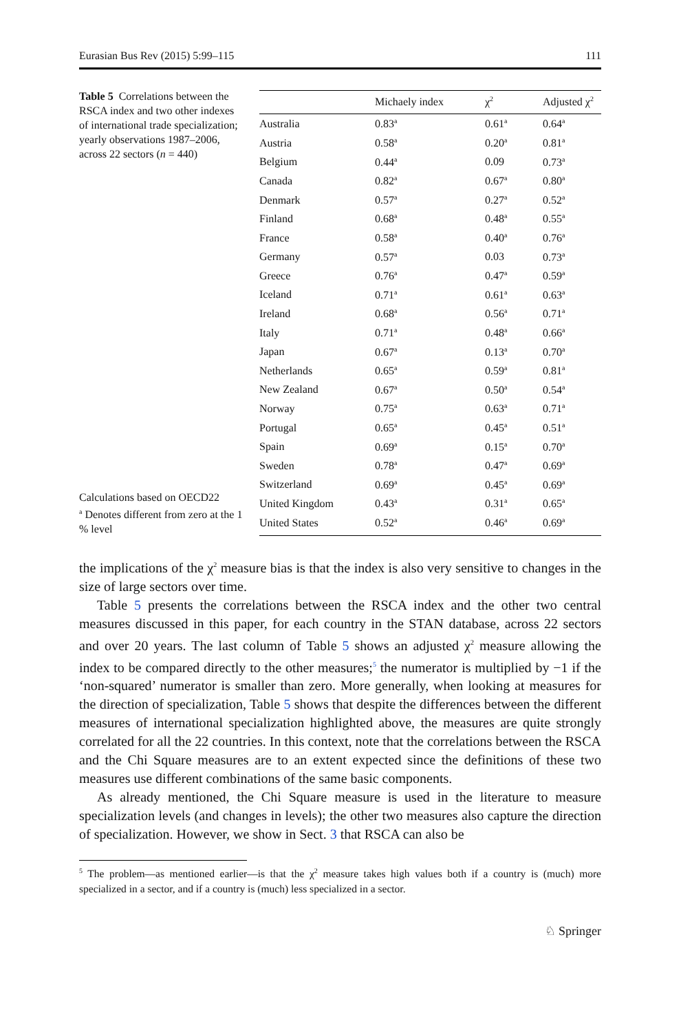Eurasian Bus Rev (2015) 5:99–115 111
Table 5 Correlations between the RSCA index and two other indexes of international trade specialization; yearly observations 1987–2006, across 22 sectors (n = 440)
Calculations based on OECD22
<sup>a</sup> Denotes different from zero at the 1 % level
| | Michaely index | χ<sup>2</sup> | Adjusted χ<sup>2</sup> |
| --- | --- | --- | --- |
| Australia | 0.83<sup>a</sup> | 0.61<sup>a</sup> | 0.64<sup>a</sup> |
| Austria | 0.58<sup>a</sup> | 0.20<sup>a</sup> | 0.81<sup>a</sup> |
| Belgium | 0.44<sup>a</sup> | 0.09 | 0.73<sup>a</sup> |
| Canada | 0.82<sup>a</sup> | 0.67<sup>a</sup> | 0.80<sup>a</sup> |
| Denmark | 0.57<sup>a</sup> | 0.27<sup>a</sup> | 0.52<sup>a</sup> |
| Finland | 0.68<sup>a</sup> | 0.48<sup>a</sup> | 0.55<sup>a</sup> |
| France | 0.58<sup>a</sup> | 0.40<sup>a</sup> | 0.76<sup>a</sup> |
| Germany | 0.57<sup>a</sup> | 0.03 | 0.73<sup>a</sup> |
| Greece | 0.76<sup>a</sup> | 0.47<sup>a</sup> | 0.59<sup>a</sup> |
| Iceland | 0.71<sup>a</sup> | 0.61<sup>a</sup> | 0.63<sup>a</sup> |
| Ireland | 0.68<sup>a</sup> | 0.56<sup>a</sup> | 0.71<sup>a</sup> |
| Italy | 0.71<sup>a</sup> | 0.48<sup>a</sup> | 0.66<sup>a</sup> |
| Japan | 0.67<sup>a</sup> | 0.13<sup>a</sup> | 0.70<sup>a</sup> |
| Netherlands | 0.65<sup>a</sup> | 0.59<sup>a</sup> | 0.81<sup>a</sup> |
| New Zealand | 0.67<sup>a</sup> | 0.50<sup>a</sup> | 0.54<sup>a</sup> |
| Norway | 0.75<sup>a</sup> | 0.63<sup>a</sup> | 0.71<sup>a</sup> |
| Portugal | 0.65<sup>a</sup> | 0.45<sup>a</sup> | 0.51<sup>a</sup> |
| Spain | 0.69<sup>a</sup> | 0.15<sup>a</sup> | 0.70<sup>a</sup> |
| Sweden | 0.78<sup>a</sup> | 0.47<sup>a</sup> | 0.69<sup>a</sup> |
| Switzerland | 0.69<sup>a</sup> | 0.45<sup>a</sup> | 0.69<sup>a</sup> |
| United Kingdom | 0.43<sup>a</sup> | 0.31<sup>a</sup> | 0.65<sup>a</sup> |
| United States | 0.52<sup>a</sup> | 0.46<sup>a</sup> | 0.69<sup>a</sup> |
the implications of the χ<sup>2</sup> measure bias is that the index is also very sensitive to changes in the size of large sectors over time.
Table 5 presents the correlations between the RSCA index and the other two central measures discussed in this paper, for each country in the STAN database, across 22 sectors and over 20 years. The last column of Table 5 shows an adjusted χ<sup>2</sup> measure allowing the index to be compared directly to the other measures;<sup>5</sup> the numerator is multiplied by −1 if the ‘non-squared’ numerator is smaller than zero. More generally, when looking at measures for the direction of specialization, Table 5 shows that despite the differences between the different measures of international specialization highlighted above, the measures are quite strongly correlated for all the 22 countries. In this context, note that the correlations between the RSCA and the Chi Square measures are to an extent expected since the definitions of these two measures use different combinations of the same basic components.
As already mentioned, the Chi Square measure is used in the literature to measure specialization levels (and changes in levels); the other two measures also capture the direction of specialization. However, we show in Sect. 3 that RSCA can also be
<sup>5</sup> The problem—as mentioned earlier—is that the χ<sup>2</sup> measure takes high values both if a country is (much) more specialized in a sector, and if a country is (much) less specialized in a sector.
♘ Springer